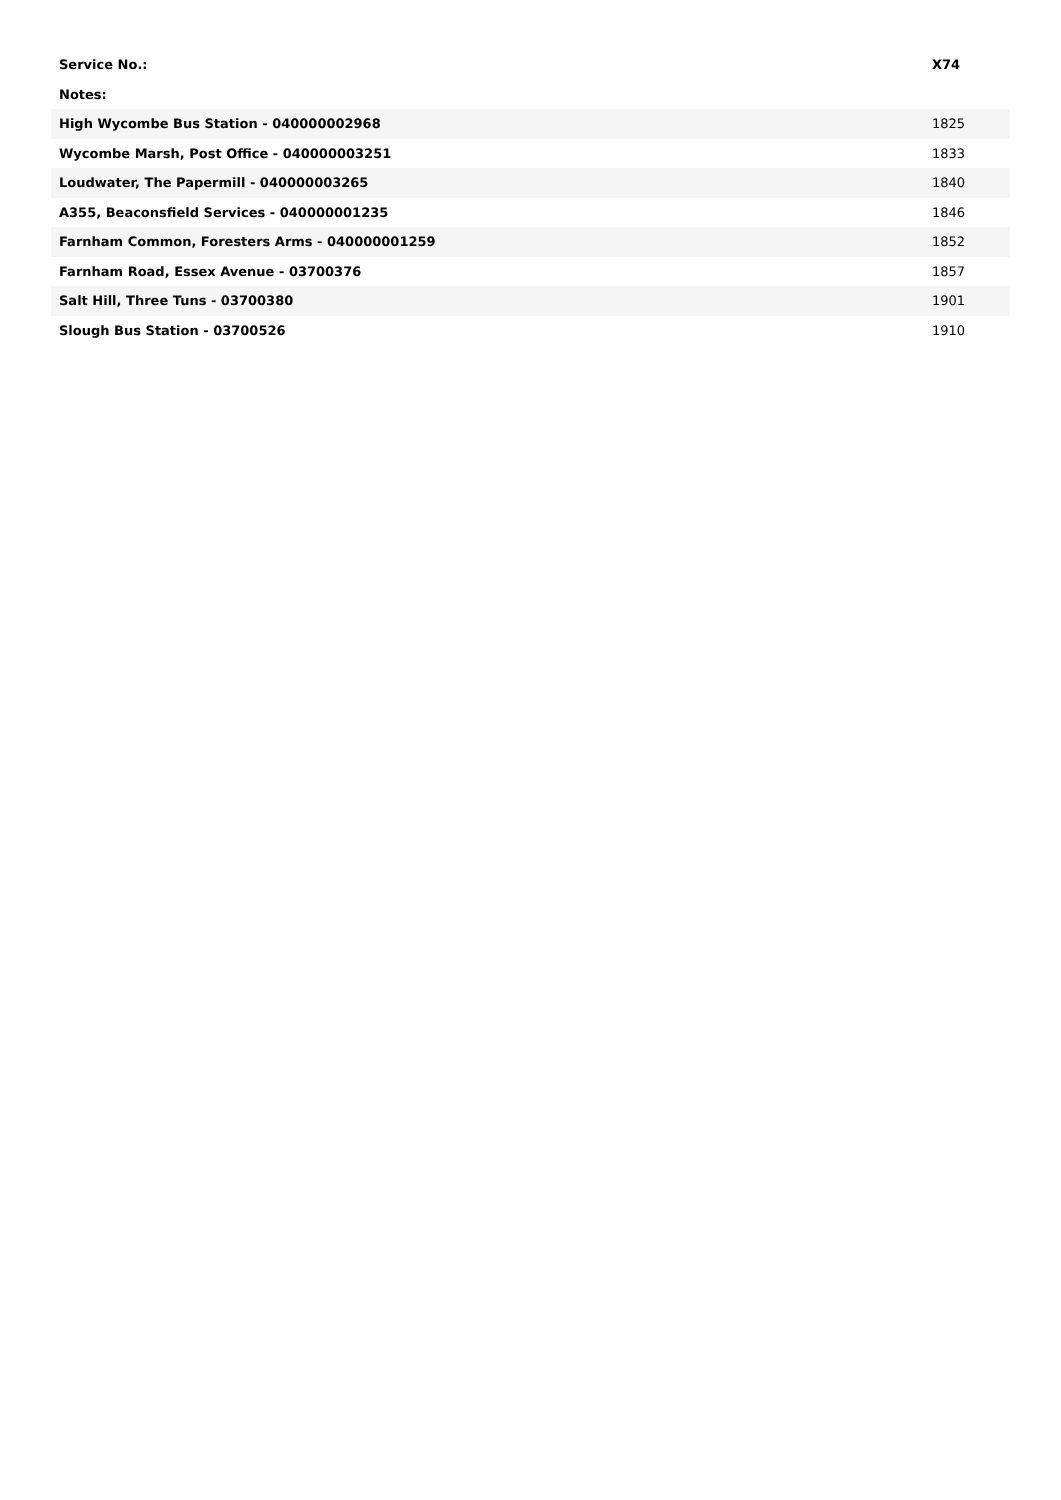| Service No.: | X74 |
| --- | --- |
| Notes: | |
| High Wycombe Bus Station - 040000002968 | 1825 |
| Wycombe Marsh, Post Office - 040000003251 | 1833 |
| Loudwater, The Papermill - 040000003265 | 1840 |
| A355, Beaconsfield Services - 040000001235 | 1846 |
| Farnham Common, Foresters Arms - 040000001259 | 1852 |
| Farnham Road, Essex Avenue - 03700376 | 1857 |
| Salt Hill, Three Tuns - 03700380 | 1901 |
| Slough Bus Station - 03700526 | 1910 |